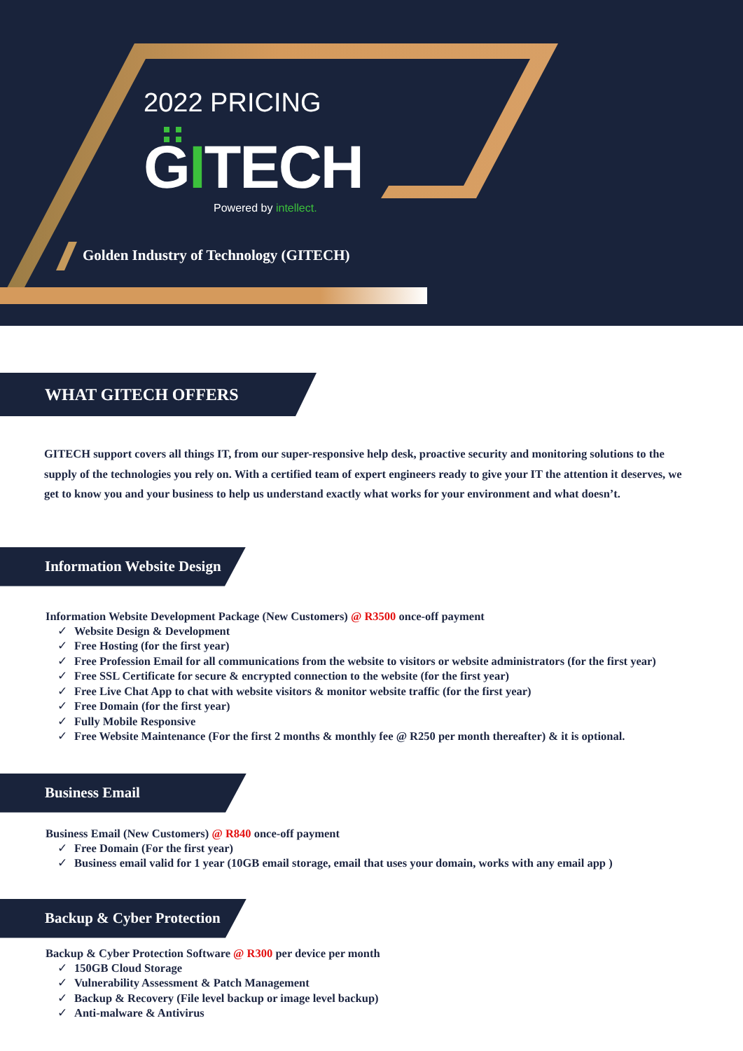2022 PRICING
GITECH
Powered by intellect.
Golden Industry of Technology (GITECH)
WHAT GITECH OFFERS
GITECH support covers all things IT, from our super-responsive help desk, proactive security and monitoring solutions to the supply of the technologies you rely on. With a certified team of expert engineers ready to give your IT the attention it deserves, we get to know you and your business to help us understand exactly what works for your environment and what doesn’t.
Information Website Design
Information Website Development Package (New Customers) @ R3500 once-off payment
✓ Website Design & Development
✓ Free Hosting (for the first year)
✓ Free Profession Email for all communications from the website to visitors or website administrators (for the first year)
✓ Free SSL Certificate for secure & encrypted connection to the website (for the first year)
✓ Free Live Chat App to chat with website visitors & monitor website traffic (for the first year)
✓ Free Domain (for the first year)
✓ Fully Mobile Responsive
✓ Free Website Maintenance (For the first 2 months & monthly fee @ R250 per month thereafter) & it is optional.
Business Email
Business Email (New Customers) @ R840 once-off payment
✓ Free Domain (For the first year)
✓ Business email valid for 1 year (10GB email storage, email that uses your domain, works with any email app )
Backup & Cyber Protection
Backup & Cyber Protection Software @ R300 per device per month
✓ 150GB Cloud Storage
✓ Vulnerability Assessment & Patch Management
✓ Backup & Recovery (File level backup or image level backup)
✓ Anti-malware & Antivirus